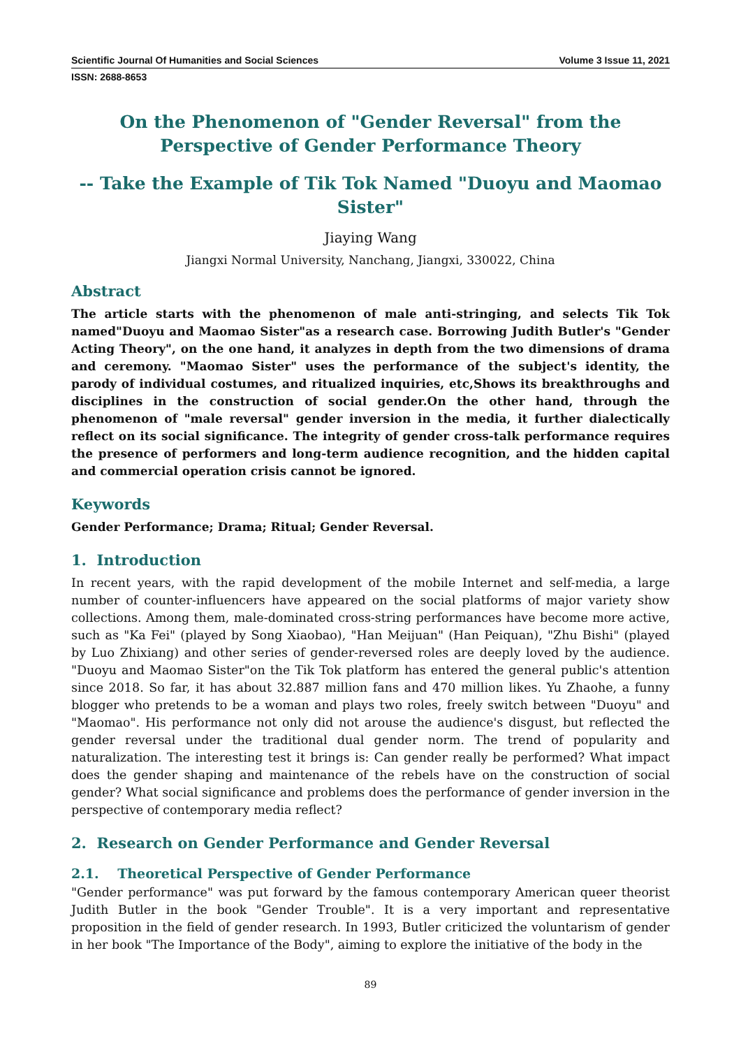Scientific Journal Of Humanities and Social Sciences Volume 3 Issue 11, 2021
ISSN: 2688-8653
On the Phenomenon of "Gender Reversal" from the Perspective of Gender Performance Theory
-- Take the Example of Tik Tok Named "Duoyu and Maomao Sister"
Jiaying Wang
Jiangxi Normal University, Nanchang, Jiangxi, 330022, China
Abstract
The article starts with the phenomenon of male anti-stringing, and selects Tik Tok named"Duoyu and Maomao Sister"as a research case. Borrowing Judith Butler's "Gender Acting Theory", on the one hand, it analyzes in depth from the two dimensions of drama and ceremony. "Maomao Sister" uses the performance of the subject's identity, the parody of individual costumes, and ritualized inquiries, etc,Shows its breakthroughs and disciplines in the construction of social gender.On the other hand, through the phenomenon of "male reversal" gender inversion in the media, it further dialectically reflect on its social significance. The integrity of gender cross-talk performance requires the presence of performers and long-term audience recognition, and the hidden capital and commercial operation crisis cannot be ignored.
Keywords
Gender Performance; Drama; Ritual; Gender Reversal.
1. Introduction
In recent years, with the rapid development of the mobile Internet and self-media, a large number of counter-influencers have appeared on the social platforms of major variety show collections. Among them, male-dominated cross-string performances have become more active, such as "Ka Fei" (played by Song Xiaobao), "Han Meijuan" (Han Peiquan), "Zhu Bishi" (played by Luo Zhixiang) and other series of gender-reversed roles are deeply loved by the audience. "Duoyu and Maomao Sister"on the Tik Tok platform has entered the general public's attention since 2018. So far, it has about 32.887 million fans and 470 million likes. Yu Zhaohe, a funny blogger who pretends to be a woman and plays two roles, freely switch between "Duoyu" and "Maomao". His performance not only did not arouse the audience's disgust, but reflected the gender reversal under the traditional dual gender norm. The trend of popularity and naturalization. The interesting test it brings is: Can gender really be performed? What impact does the gender shaping and maintenance of the rebels have on the construction of social gender? What social significance and problems does the performance of gender inversion in the perspective of contemporary media reflect?
2. Research on Gender Performance and Gender Reversal
2.1. Theoretical Perspective of Gender Performance
"Gender performance" was put forward by the famous contemporary American queer theorist Judith Butler in the book "Gender Trouble". It is a very important and representative proposition in the field of gender research. In 1993, Butler criticized the voluntarism of gender in her book "The Importance of the Body", aiming to explore the initiative of the body in the
89